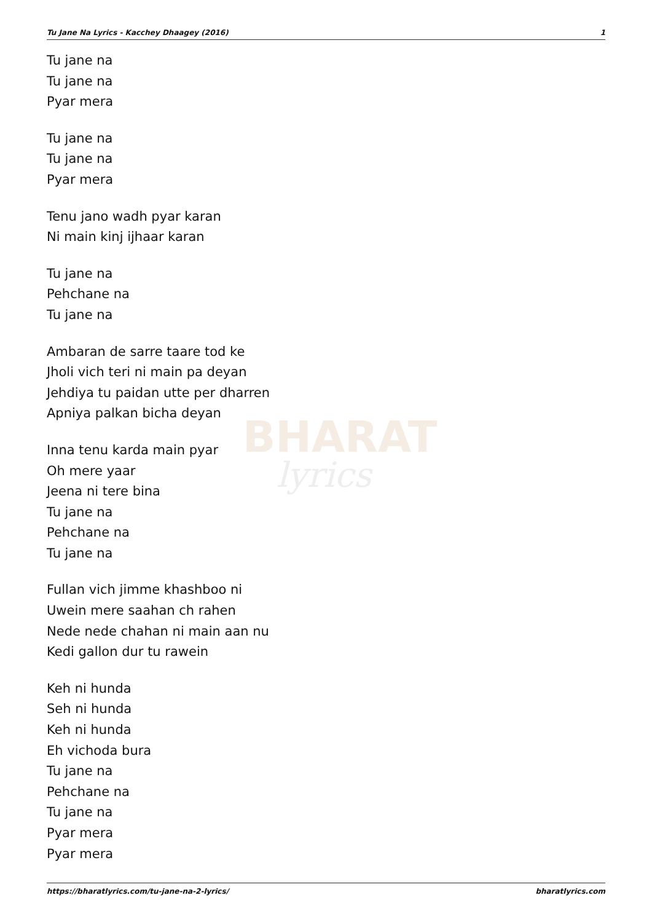BHARAT
lyrics
Tu Jane Na Lyrics - Kacchey Dhaagey (2016) 1
Tu jane na
Tu jane na
Pyar mera
Tu jane na
Tu jane na
Pyar mera
Tenu jano wadh pyar karan
Ni main kinj ijhaar karan
Tu jane na
Pehchane na
Tu jane na
Ambaran de sarre taare tod ke
Jholi vich teri ni main pa deyan
Jehdiya tu paidan utte per dharren
Apniya palkan bicha deyan
Inna tenu karda main pyar
Oh mere yaar
Jeena ni tere bina
Tu jane na
Pehchane na
Tu jane na
Fullan vich jimme khashboo ni
Uwein mere saahan ch rahen
Nede nede chahan ni main aan nu
Kedi gallon dur tu rawein
Keh ni hunda
Seh ni hunda
Keh ni hunda
Eh vichoda bura
Tu jane na
Pehchane na
Tu jane na
Pyar mera
Pyar mera
https://bharatlyrics.com/tu-jane-na-2-lyrics/ bharatlyrics.com